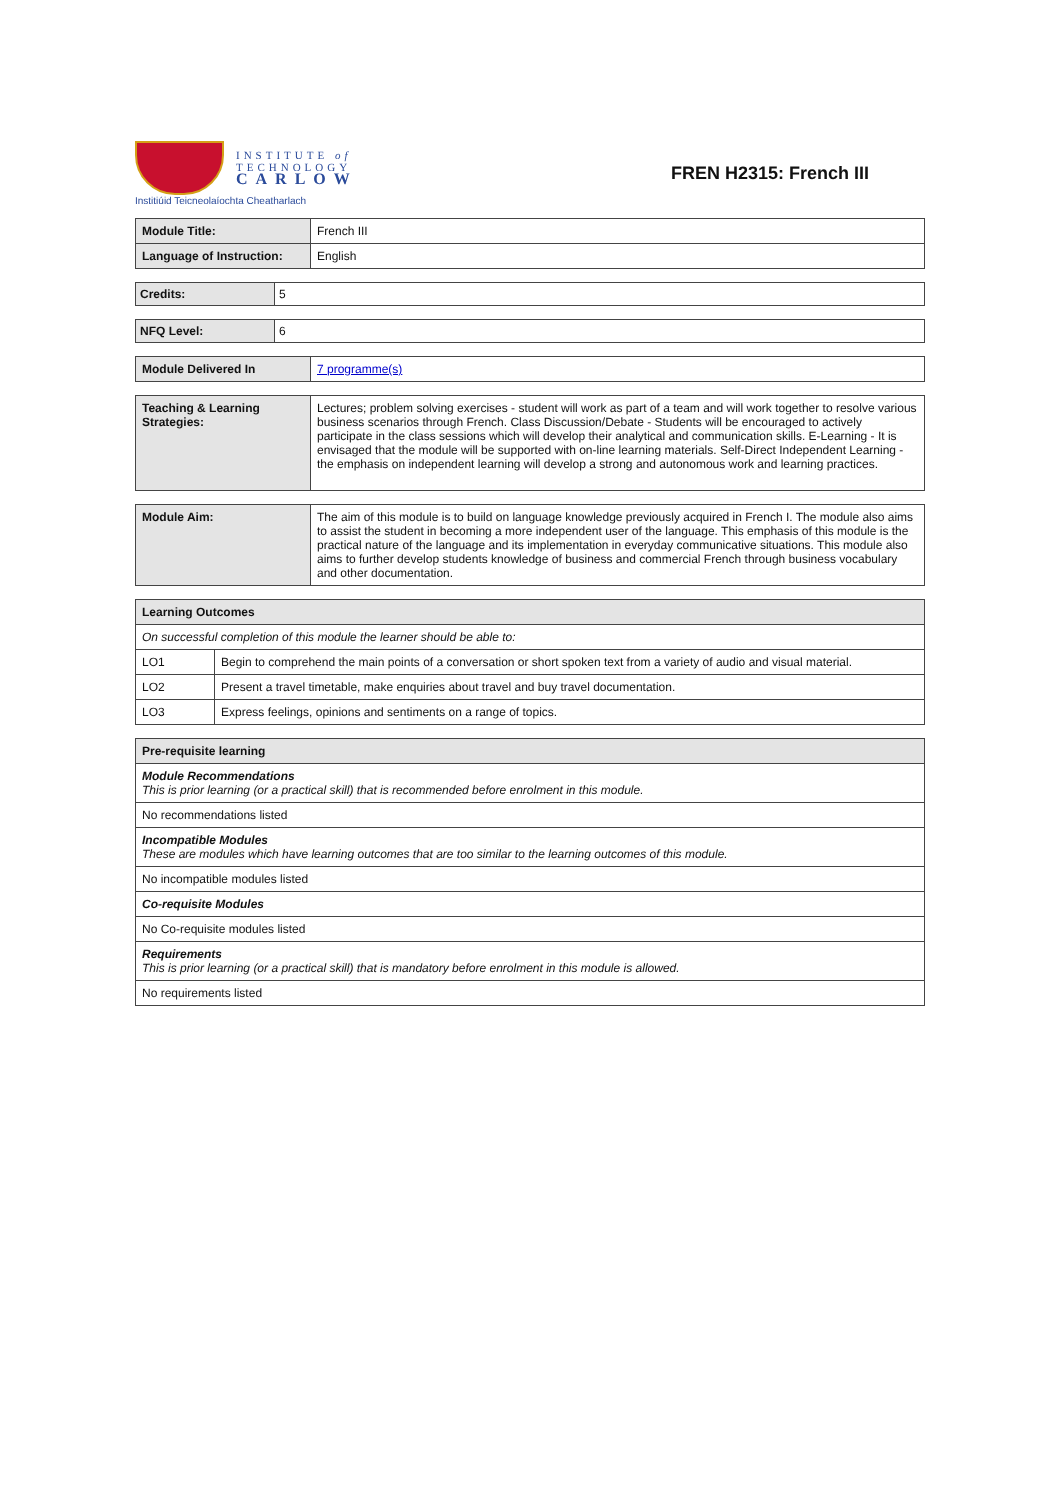INSTITUTE of
TECHNOLOGY
CARLOW
Institiúid Teicneolaíochta Cheatharlach
FREN H2315: French III
| Module Title: | French III |
| Language of Instruction: | English |
| Credits: | 5 |
| NFQ Level: | 6 |
| Module Delivered In | 7 programme(s) |
| Teaching & Learning Strategies: | Lectures; problem solving exercises - student will work as part of a team and will work together to resolve various business scenarios through French. Class Discussion/Debate - Students will be encouraged to actively participate in the class sessions which will develop their analytical and communication skills. E-Learning - It is envisaged that the module will be supported with on-line learning materials. Self-Direct Independent Learning - the emphasis on independent learning will develop a strong and autonomous work and learning practices. |
| Module Aim: | The aim of this module is to build on language knowledge previously acquired in French I. The module also aims to assist the student in becoming a more independent user of the language. This emphasis of this module is the practical nature of the language and its implementation in everyday communicative situations. This module also aims to further develop students knowledge of business and commercial French through business vocabulary and other documentation. |
| Learning Outcomes | |
| --- | --- |
| On successful completion of this module the learner should be able to: | |
| LO1 | Begin to comprehend the main points of a conversation or short spoken text from a variety of audio and visual material. |
| LO2 | Present a travel timetable, make enquiries about travel and buy travel documentation. |
| LO3 | Express feelings, opinions and sentiments on a range of topics. |
| Pre-requisite learning |
| --- |
| Module Recommendations This is prior learning (or a practical skill) that is recommended before enrolment in this module. |
| No recommendations listed |
| Incompatible Modules These are modules which have learning outcomes that are too similar to the learning outcomes of this module. |
| No incompatible modules listed |
| Co-requisite Modules |
| No Co-requisite modules listed |
| Requirements This is prior learning (or a practical skill) that is mandatory before enrolment in this module is allowed. |
| No requirements listed |